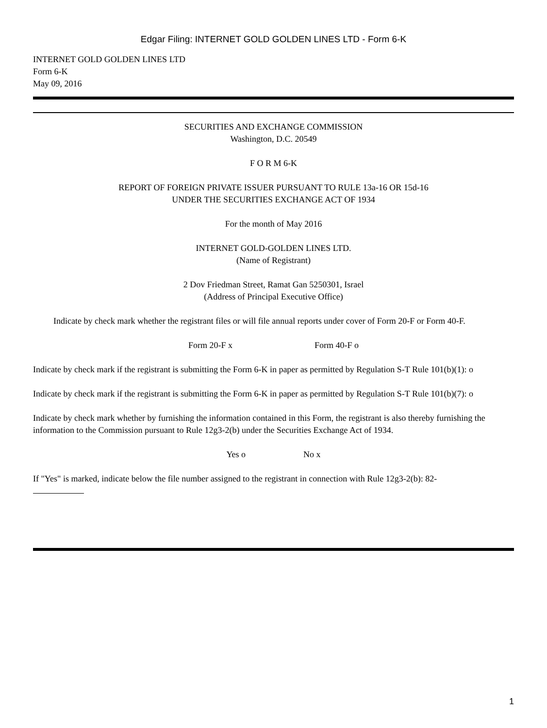Edgar Filing: INTERNET GOLD GOLDEN LINES LTD - Form 6-K
INTERNET GOLD GOLDEN LINES LTD
Form 6-K
May 09, 2016
SECURITIES AND EXCHANGE COMMISSION
Washington, D.C. 20549
F O R M 6-K
REPORT OF FOREIGN PRIVATE ISSUER PURSUANT TO RULE 13a-16 OR 15d-16
UNDER THE SECURITIES EXCHANGE ACT OF 1934
For the month of May 2016
INTERNET GOLD-GOLDEN LINES LTD.
(Name of Registrant)
2 Dov Friedman Street, Ramat Gan 5250301, Israel
(Address of Principal Executive Office)
Indicate by check mark whether the registrant files or will file annual reports under cover of Form 20-F or Form 40-F.
Form 20-F x Form 40-F o
Indicate by check mark if the registrant is submitting the Form 6-K in paper as permitted by Regulation S-T Rule 101(b)(1): o
Indicate by check mark if the registrant is submitting the Form 6-K in paper as permitted by Regulation S-T Rule 101(b)(7): o
Indicate by check mark whether by furnishing the information contained in this Form, the registrant is also thereby furnishing the information to the Commission pursuant to Rule 12g3-2(b) under the Securities Exchange Act of 1934.
Yes o No x
If "Yes" is marked, indicate below the file number assigned to the registrant in connection with Rule 12g3-2(b): 82-
1